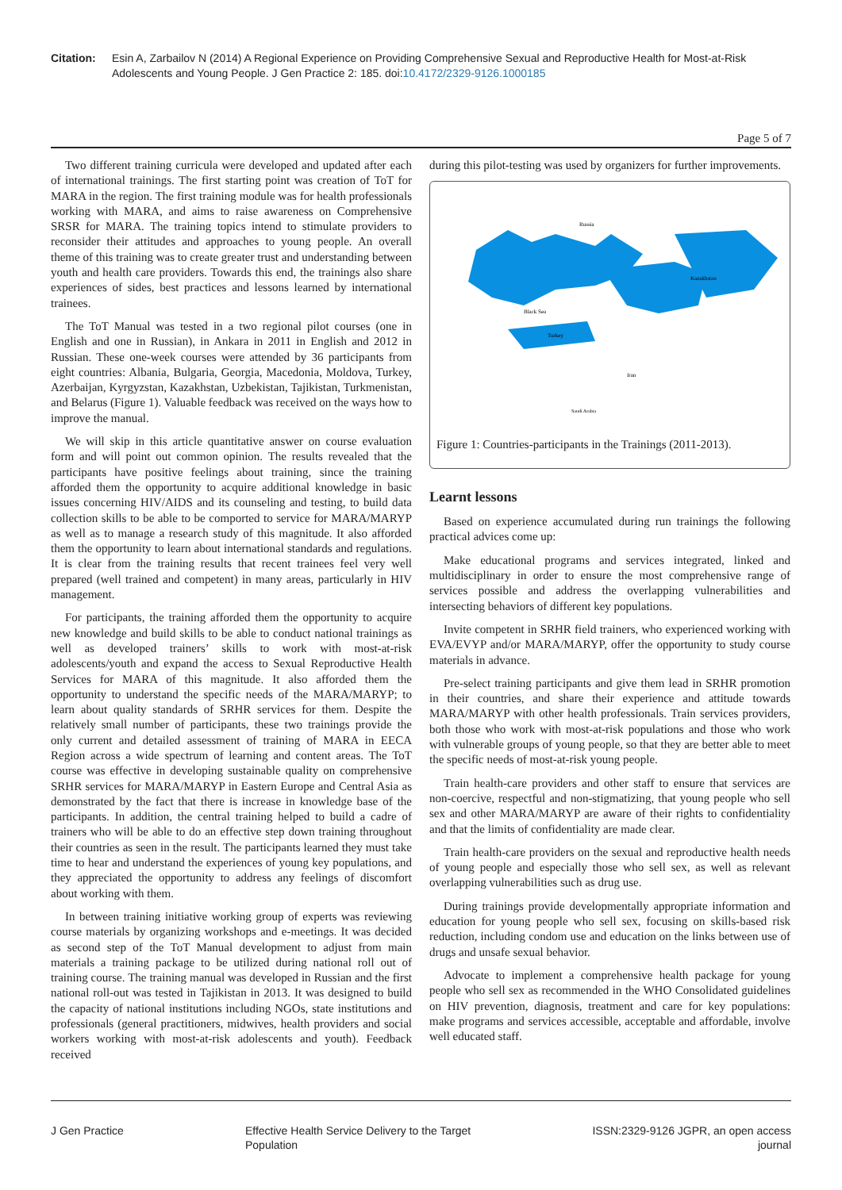Citation: Esin A, Zarbailov N (2014) A Regional Experience on Providing Comprehensive Sexual and Reproductive Health for Most-at-Risk Adolescents and Young People. J Gen Practice 2: 185. doi:10.4172/2329-9126.1000185
Page 5 of 7
Two different training curricula were developed and updated after each of international trainings. The first starting point was creation of ToT for MARA in the region. The first training module was for health professionals working with MARA, and aims to raise awareness on Comprehensive SRSR for MARA. The training topics intend to stimulate providers to reconsider their attitudes and approaches to young people. An overall theme of this training was to create greater trust and understanding between youth and health care providers. Towards this end, the trainings also share experiences of sides, best practices and lessons learned by international trainees.
The ToT Manual was tested in a two regional pilot courses (one in English and one in Russian), in Ankara in 2011 in English and 2012 in Russian. These one-week courses were attended by 36 participants from eight countries: Albania, Bulgaria, Georgia, Macedonia, Moldova, Turkey, Azerbaijan, Kyrgyzstan, Kazakhstan, Uzbekistan, Tajikistan, Turkmenistan, and Belarus (Figure 1). Valuable feedback was received on the ways how to improve the manual.
We will skip in this article quantitative answer on course evaluation form and will point out common opinion. The results revealed that the participants have positive feelings about training, since the training afforded them the opportunity to acquire additional knowledge in basic issues concerning HIV/AIDS and its counseling and testing, to build data collection skills to be able to be comported to service for MARA/MARYP as well as to manage a research study of this magnitude. It also afforded them the opportunity to learn about international standards and regulations. It is clear from the training results that recent trainees feel very well prepared (well trained and competent) in many areas, particularly in HIV management.
For participants, the training afforded them the opportunity to acquire new knowledge and build skills to be able to conduct national trainings as well as developed trainers’ skills to work with most-at-risk adolescents/youth and expand the access to Sexual Reproductive Health Services for MARA of this magnitude. It also afforded them the opportunity to understand the specific needs of the MARA/MARYP; to learn about quality standards of SRHR services for them. Despite the relatively small number of participants, these two trainings provide the only current and detailed assessment of training of MARA in EECA Region across a wide spectrum of learning and content areas. The ToT course was effective in developing sustainable quality on comprehensive SRHR services for MARA/MARYP in Eastern Europe and Central Asia as demonstrated by the fact that there is increase in knowledge base of the participants. In addition, the central training helped to build a cadre of trainers who will be able to do an effective step down training throughout their countries as seen in the result. The participants learned they must take time to hear and understand the experiences of young key populations, and they appreciated the opportunity to address any feelings of discomfort about working with them.
In between training initiative working group of experts was reviewing course materials by organizing workshops and e-meetings. It was decided as second step of the ToT Manual development to adjust from main materials a training package to be utilized during national roll out of training course. The training manual was developed in Russian and the first national roll-out was tested in Tajikistan in 2013. It was designed to build the capacity of national institutions including NGOs, state institutions and professionals (general practitioners, midwives, health providers and social workers working with most-at-risk adolescents and youth). Feedback received
during this pilot-testing was used by organizers for further improvements.
Russia
Kazakhstan
Black Sea
Turkey
Iran
Saudi Arabia
Figure 1: Countries-participants in the Trainings (2011-2013).
Learnt lessons
Based on experience accumulated during run trainings the following practical advices come up:
Make educational programs and services integrated, linked and multidisciplinary in order to ensure the most comprehensive range of services possible and address the overlapping vulnerabilities and intersecting behaviors of different key populations.
Invite competent in SRHR field trainers, who experienced working with EVA/EVYP and/or MARA/MARYP, offer the opportunity to study course materials in advance.
Pre-select training participants and give them lead in SRHR promotion in their countries, and share their experience and attitude towards MARA/MARYP with other health professionals. Train services providers, both those who work with most-at-risk populations and those who work with vulnerable groups of young people, so that they are better able to meet the specific needs of most-at-risk young people.
Train health-care providers and other staff to ensure that services are non-coercive, respectful and non-stigmatizing, that young people who sell sex and other MARA/MARYP are aware of their rights to confidentiality and that the limits of confidentiality are made clear.
Train health-care providers on the sexual and reproductive health needs of young people and especially those who sell sex, as well as relevant overlapping vulnerabilities such as drug use.
During trainings provide developmentally appropriate information and education for young people who sell sex, focusing on skills-based risk reduction, including condom use and education on the links between use of drugs and unsafe sexual behavior.
Advocate to implement a comprehensive health package for young people who sell sex as recommended in the WHO Consolidated guidelines on HIV prevention, diagnosis, treatment and care for key populations: make programs and services accessible, acceptable and affordable, involve well educated staff.
J Gen Practice Effective Health Service Delivery to the Target
Population ISSN:2329-9126 JGPR, an open access
journal